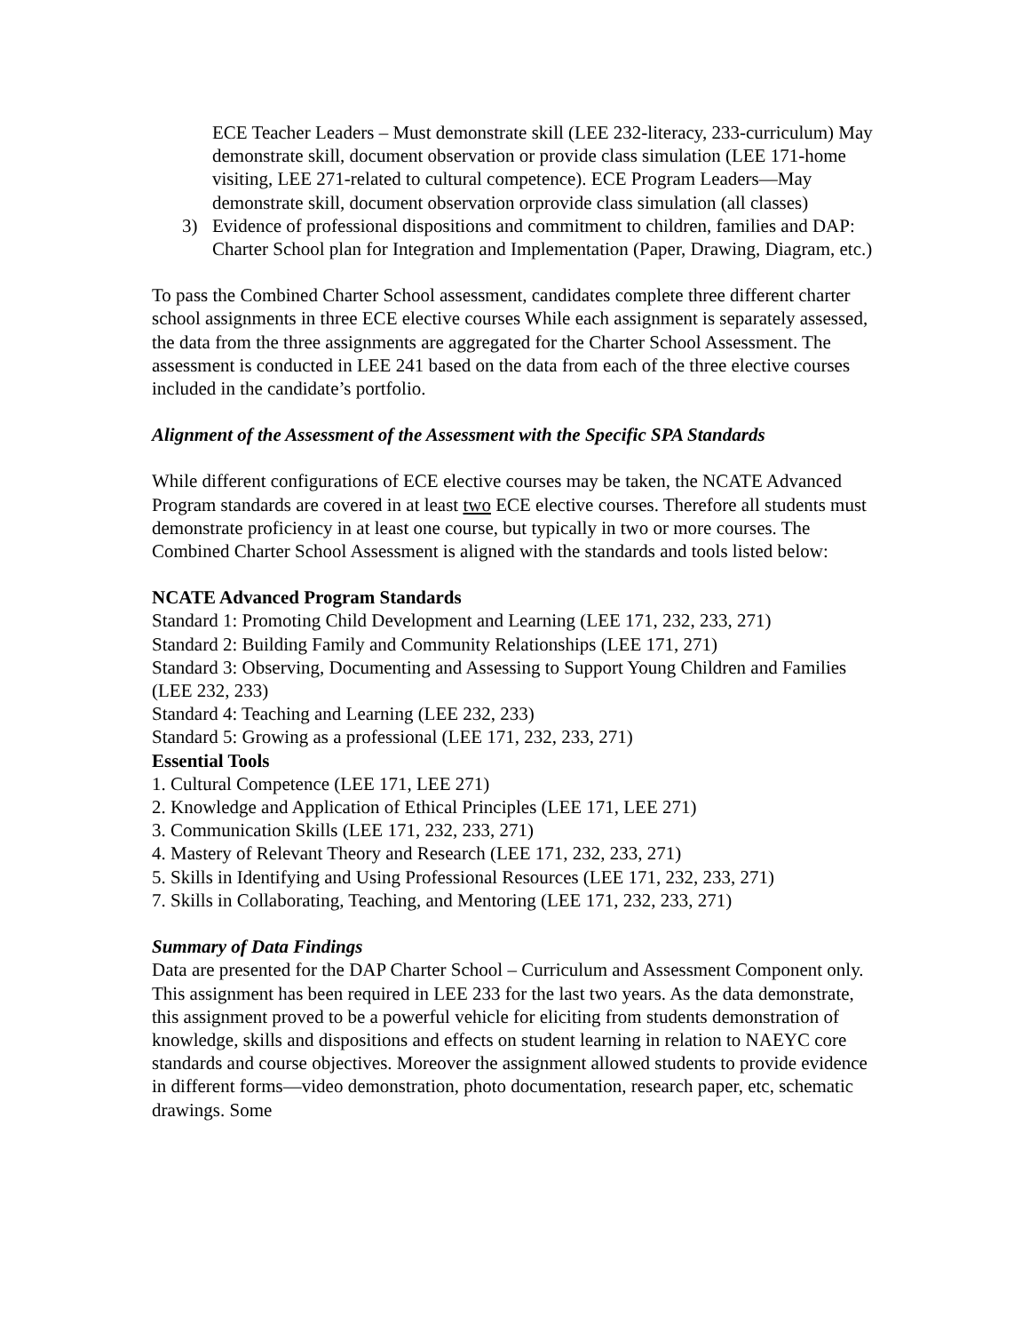ECE Teacher Leaders – Must demonstrate skill (LEE 232-literacy, 233-curriculum) May demonstrate skill, document observation or provide class simulation (LEE 171-home visiting, LEE 271-related to cultural competence). ECE Program Leaders—May demonstrate skill, document observation orprovide class simulation (all classes)
3) Evidence of professional dispositions and commitment to children, families and DAP: Charter School plan for Integration and Implementation (Paper, Drawing, Diagram, etc.)
To pass the Combined Charter School assessment, candidates complete three different charter school assignments in three ECE elective courses While each assignment is separately assessed, the data from the three assignments are aggregated for the Charter School Assessment. The assessment is conducted in LEE 241 based on the data from each of the three elective courses included in the candidate’s portfolio.
Alignment of the Assessment of the Assessment with the Specific SPA Standards
While different configurations of ECE elective courses may be taken, the NCATE Advanced Program standards are covered in at least two ECE elective courses. Therefore all students must demonstrate proficiency in at least one course, but typically in two or more courses. The Combined Charter School Assessment is aligned with the standards and tools listed below:
NCATE Advanced Program Standards
Standard 1: Promoting Child Development and Learning (LEE 171, 232, 233, 271)
Standard 2: Building Family and Community Relationships (LEE 171, 271)
Standard 3: Observing, Documenting and Assessing to Support Young Children and Families (LEE 232, 233)
Standard 4: Teaching and Learning (LEE 232, 233)
Standard 5: Growing as a professional (LEE 171, 232, 233, 271)
Essential Tools
1. Cultural Competence (LEE 171, LEE 271)
2. Knowledge and Application of Ethical Principles (LEE 171, LEE 271)
3. Communication Skills (LEE 171, 232, 233, 271)
4. Mastery of Relevant Theory and Research (LEE 171, 232, 233, 271)
5. Skills in Identifying and Using Professional Resources (LEE 171, 232, 233, 271)
7. Skills in Collaborating, Teaching, and Mentoring (LEE 171, 232, 233, 271)
Summary of Data Findings
Data are presented for the DAP Charter School – Curriculum and Assessment Component only. This assignment has been required in LEE 233 for the last two years. As the data demonstrate, this assignment proved to be a powerful vehicle for eliciting from students demonstration of knowledge, skills and dispositions and effects on student learning in relation to NAEYC core standards and course objectives. Moreover the assignment allowed students to provide evidence in different forms—video demonstration, photo documentation, research paper, etc, schematic drawings. Some